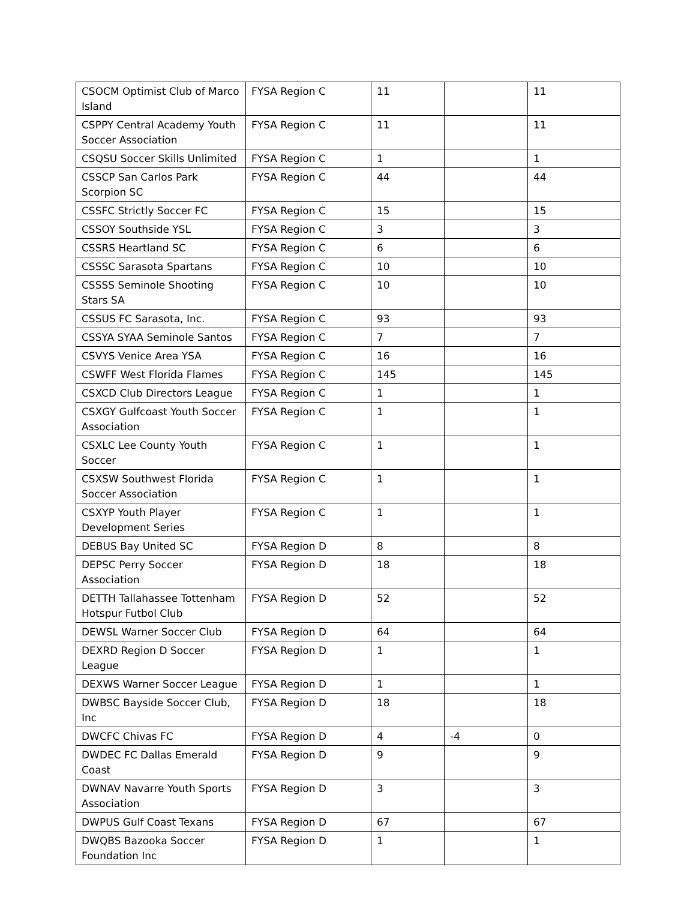| CSOCM Optimist Club of Marco Island | FYSA Region C | 11 | | 11 |
| CSPPY Central Academy Youth Soccer Association | FYSA Region C | 11 | | 11 |
| CSQSU Soccer Skills Unlimited | FYSA Region C | 1 | | 1 |
| CSSCP San Carlos Park Scorpion SC | FYSA Region C | 44 | | 44 |
| CSSFC Strictly Soccer FC | FYSA Region C | 15 | | 15 |
| CSSOY Southside YSL | FYSA Region C | 3 | | 3 |
| CSSRS Heartland SC | FYSA Region C | 6 | | 6 |
| CSSSC Sarasota Spartans | FYSA Region C | 10 | | 10 |
| CSSSS Seminole Shooting Stars SA | FYSA Region C | 10 | | 10 |
| CSSUS FC Sarasota, Inc. | FYSA Region C | 93 | | 93 |
| CSSYA SYAA Seminole Santos | FYSA Region C | 7 | | 7 |
| CSVYS Venice Area YSA | FYSA Region C | 16 | | 16 |
| CSWFF West Florida Flames | FYSA Region C | 145 | | 145 |
| CSXCD Club Directors League | FYSA Region C | 1 | | 1 |
| CSXGY Gulfcoast Youth Soccer Association | FYSA Region C | 1 | | 1 |
| CSXLC Lee County Youth Soccer | FYSA Region C | 1 | | 1 |
| CSXSW Southwest Florida Soccer Association | FYSA Region C | 1 | | 1 |
| CSXYP Youth Player Development Series | FYSA Region C | 1 | | 1 |
| DEBUS Bay United SC | FYSA Region D | 8 | | 8 |
| DEPSC Perry Soccer Association | FYSA Region D | 18 | | 18 |
| DETTH Tallahassee Tottenham Hotspur Futbol Club | FYSA Region D | 52 | | 52 |
| DEWSL Warner Soccer Club | FYSA Region D | 64 | | 64 |
| DEXRD Region D Soccer League | FYSA Region D | 1 | | 1 |
| DEXWS Warner Soccer League | FYSA Region D | 1 | | 1 |
| DWBSC Bayside Soccer Club, Inc | FYSA Region D | 18 | | 18 |
| DWCFC Chivas FC | FYSA Region D | 4 | -4 | 0 |
| DWDEC FC Dallas Emerald Coast | FYSA Region D | 9 | | 9 |
| DWNAV Navarre Youth Sports Association | FYSA Region D | 3 | | 3 |
| DWPUS Gulf Coast Texans | FYSA Region D | 67 | | 67 |
| DWQBS Bazooka Soccer Foundation Inc | FYSA Region D | 1 | | 1 |